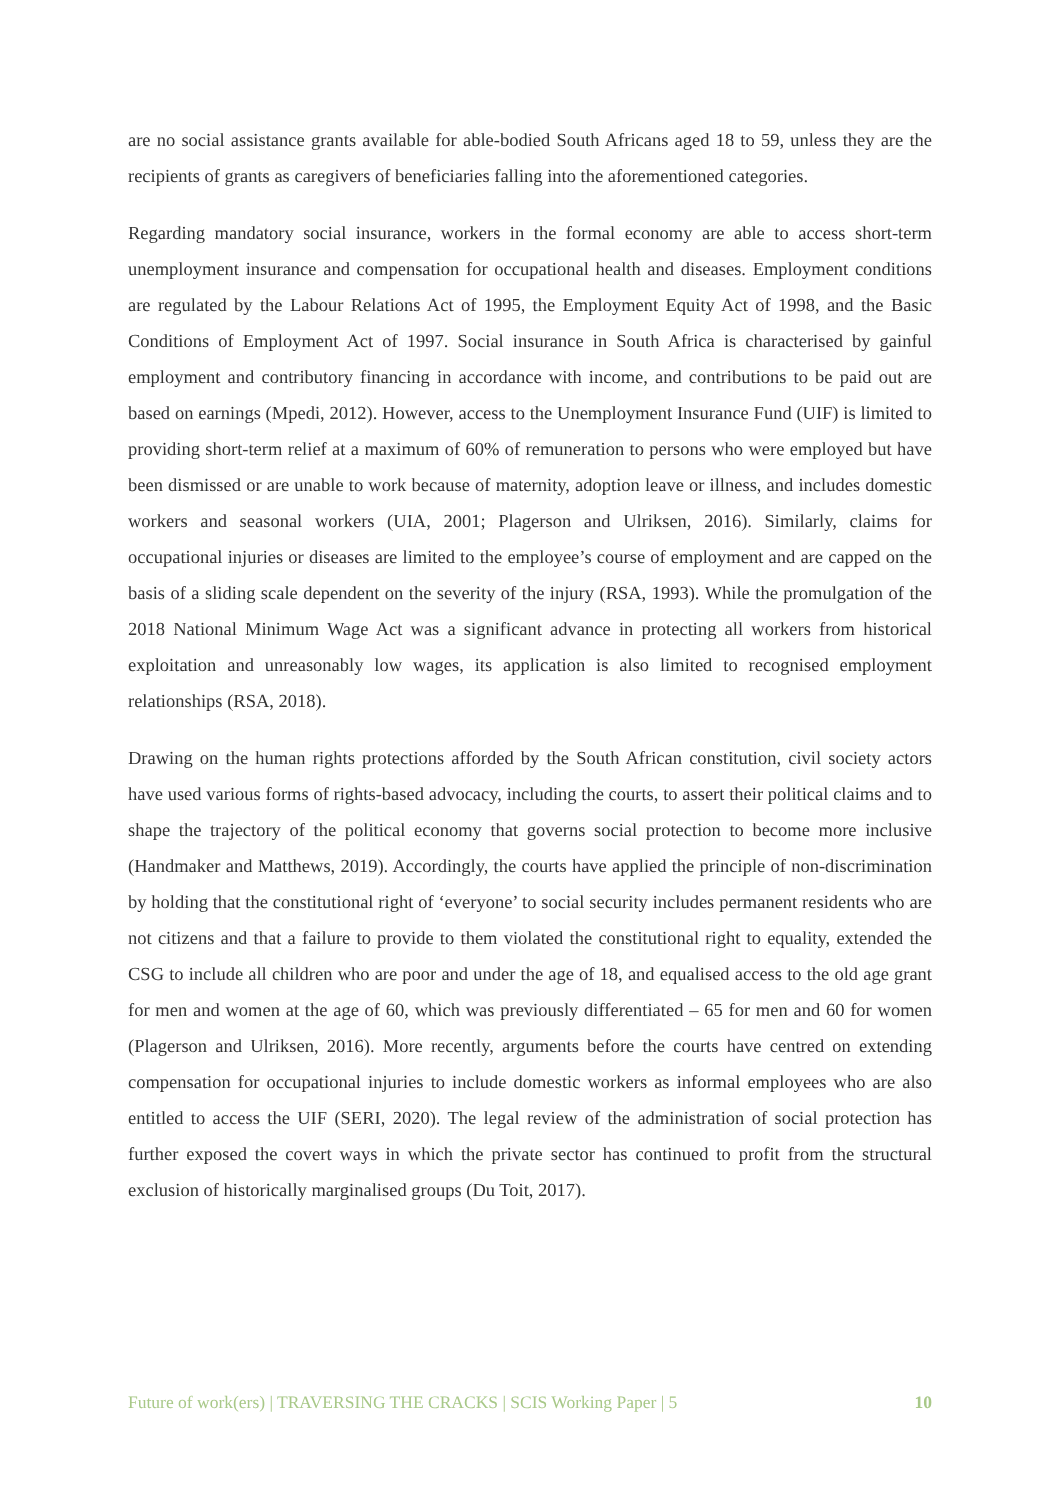are no social assistance grants available for able-bodied South Africans aged 18 to 59, unless they are the recipients of grants as caregivers of beneficiaries falling into the aforementioned categories.
Regarding mandatory social insurance, workers in the formal economy are able to access short-term unemployment insurance and compensation for occupational health and diseases. Employment conditions are regulated by the Labour Relations Act of 1995, the Employment Equity Act of 1998, and the Basic Conditions of Employment Act of 1997. Social insurance in South Africa is characterised by gainful employment and contributory financing in accordance with income, and contributions to be paid out are based on earnings (Mpedi, 2012). However, access to the Unemployment Insurance Fund (UIF) is limited to providing short-term relief at a maximum of 60% of remuneration to persons who were employed but have been dismissed or are unable to work because of maternity, adoption leave or illness, and includes domestic workers and seasonal workers (UIA, 2001; Plagerson and Ulriksen, 2016). Similarly, claims for occupational injuries or diseases are limited to the employee’s course of employment and are capped on the basis of a sliding scale dependent on the severity of the injury (RSA, 1993). While the promulgation of the 2018 National Minimum Wage Act was a significant advance in protecting all workers from historical exploitation and unreasonably low wages, its application is also limited to recognised employment relationships (RSA, 2018).
Drawing on the human rights protections afforded by the South African constitution, civil society actors have used various forms of rights-based advocacy, including the courts, to assert their political claims and to shape the trajectory of the political economy that governs social protection to become more inclusive (Handmaker and Matthews, 2019). Accordingly, the courts have applied the principle of non-discrimination by holding that the constitutional right of ‘everyone’ to social security includes permanent residents who are not citizens and that a failure to provide to them violated the constitutional right to equality, extended the CSG to include all children who are poor and under the age of 18, and equalised access to the old age grant for men and women at the age of 60, which was previously differentiated – 65 for men and 60 for women (Plagerson and Ulriksen, 2016). More recently, arguments before the courts have centred on extending compensation for occupational injuries to include domestic workers as informal employees who are also entitled to access the UIF (SERI, 2020). The legal review of the administration of social protection has further exposed the covert ways in which the private sector has continued to profit from the structural exclusion of historically marginalised groups (Du Toit, 2017).
Future of work(ers) | TRAVERSING THE CRACKS | SCIS Working Paper | 5 10